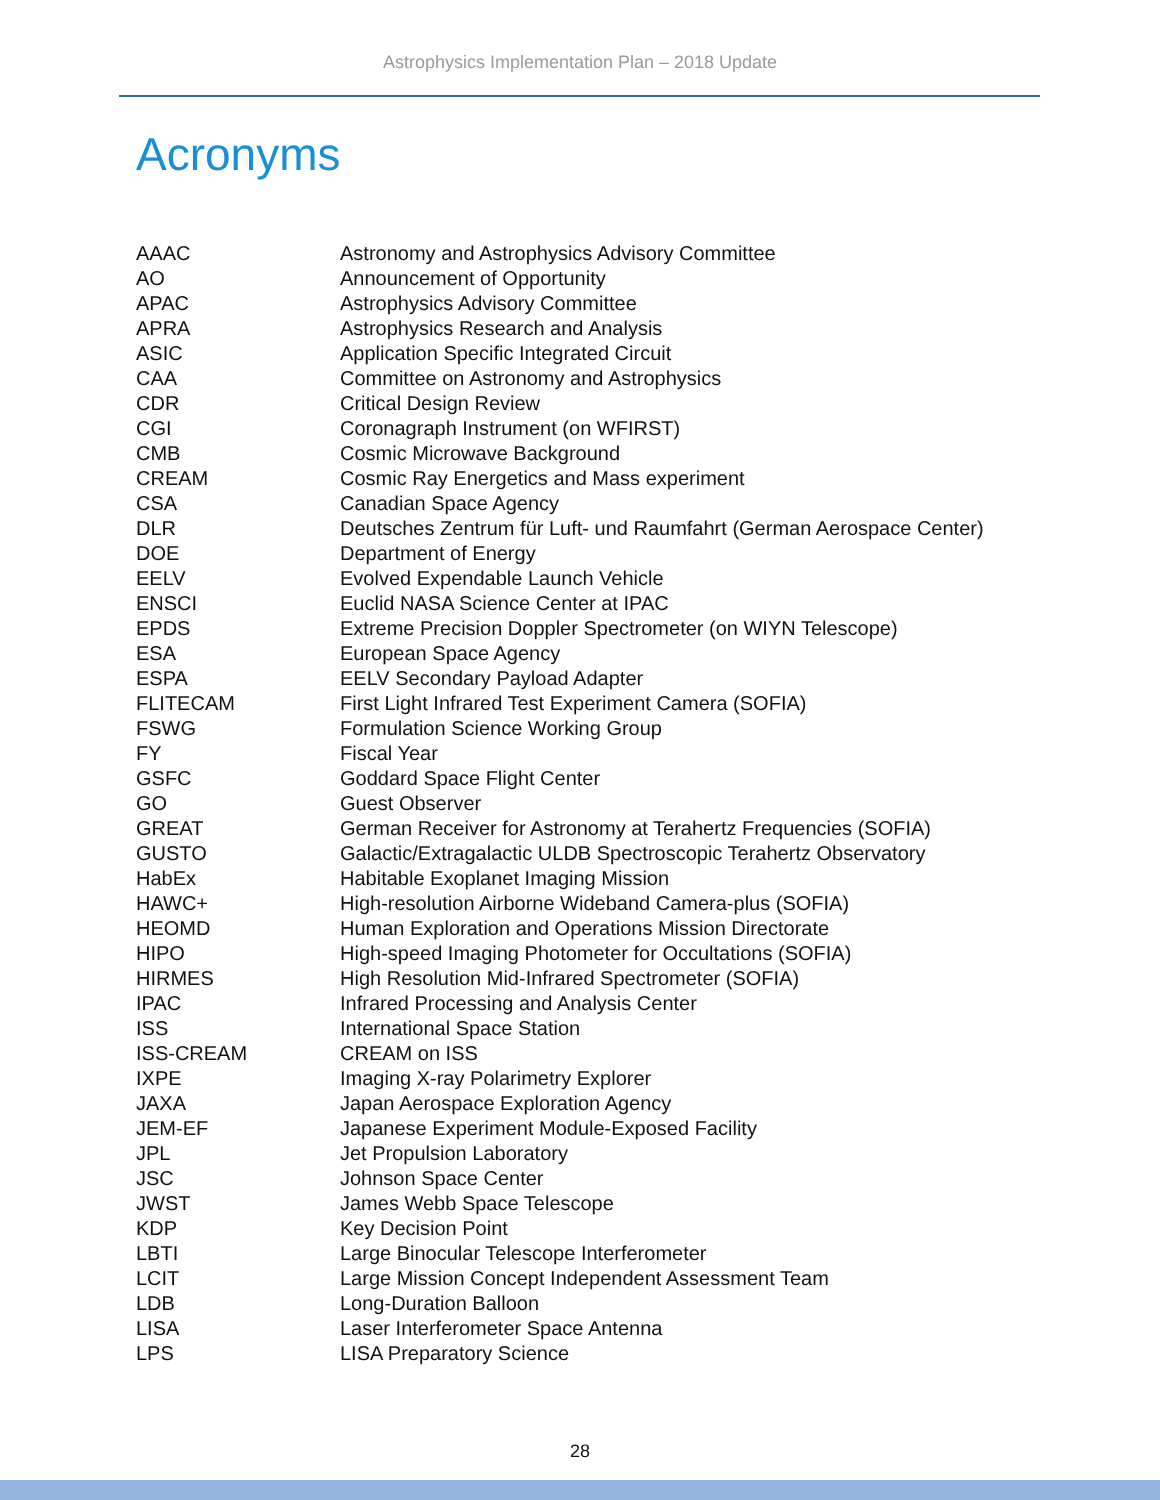Astrophysics Implementation Plan – 2018 Update
Acronyms
| AAAC | Astronomy and Astrophysics Advisory Committee |
| AO | Announcement of Opportunity |
| APAC | Astrophysics Advisory Committee |
| APRA | Astrophysics Research and Analysis |
| ASIC | Application Specific Integrated Circuit |
| CAA | Committee on Astronomy and Astrophysics |
| CDR | Critical Design Review |
| CGI | Coronagraph Instrument (on WFIRST) |
| CMB | Cosmic Microwave Background |
| CREAM | Cosmic Ray Energetics and Mass experiment |
| CSA | Canadian Space Agency |
| DLR | Deutsches Zentrum für Luft- und Raumfahrt (German Aerospace Center) |
| DOE | Department of Energy |
| EELV | Evolved Expendable Launch Vehicle |
| ENSCI | Euclid NASA Science Center at IPAC |
| EPDS | Extreme Precision Doppler Spectrometer (on WIYN Telescope) |
| ESA | European Space Agency |
| ESPA | EELV Secondary Payload Adapter |
| FLITECAM | First Light Infrared Test Experiment Camera (SOFIA) |
| FSWG | Formulation Science Working Group |
| FY | Fiscal Year |
| GSFC | Goddard Space Flight Center |
| GO | Guest Observer |
| GREAT | German Receiver for Astronomy at Terahertz Frequencies (SOFIA) |
| GUSTO | Galactic/Extragalactic ULDB Spectroscopic Terahertz Observatory |
| HabEx | Habitable Exoplanet Imaging Mission |
| HAWC+ | High-resolution Airborne Wideband Camera-plus (SOFIA) |
| HEOMD | Human Exploration and Operations Mission Directorate |
| HIPO | High-speed Imaging Photometer for Occultations (SOFIA) |
| HIRMES | High Resolution Mid-Infrared Spectrometer (SOFIA) |
| IPAC | Infrared Processing and Analysis Center |
| ISS | International Space Station |
| ISS-CREAM | CREAM on ISS |
| IXPE | Imaging X-ray Polarimetry Explorer |
| JAXA | Japan Aerospace Exploration Agency |
| JEM-EF | Japanese Experiment Module-Exposed Facility |
| JPL | Jet Propulsion Laboratory |
| JSC | Johnson Space Center |
| JWST | James Webb Space Telescope |
| KDP | Key Decision Point |
| LBTI | Large Binocular Telescope Interferometer |
| LCIT | Large Mission Concept Independent Assessment Team |
| LDB | Long-Duration Balloon |
| LISA | Laser Interferometer Space Antenna |
| LPS | LISA Preparatory Science |
28